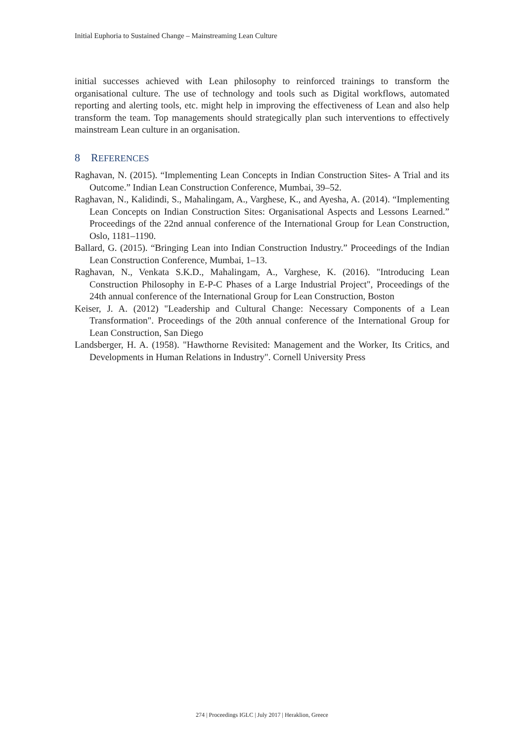Initial Euphoria to Sustained Change – Mainstreaming Lean Culture
initial successes achieved with Lean philosophy to reinforced trainings to transform the organisational culture. The use of technology and tools such as Digital workflows, automated reporting and alerting tools, etc. might help in improving the effectiveness of Lean and also help transform the team. Top managements should strategically plan such interventions to effectively mainstream Lean culture in an organisation.
8 REFERENCES
Raghavan, N. (2015). “Implementing Lean Concepts in Indian Construction Sites- A Trial and its Outcome.” Indian Lean Construction Conference, Mumbai, 39–52.
Raghavan, N., Kalidindi, S., Mahalingam, A., Varghese, K., and Ayesha, A. (2014). “Implementing Lean Concepts on Indian Construction Sites: Organisational Aspects and Lessons Learned.” Proceedings of the 22nd annual conference of the International Group for Lean Construction, Oslo, 1181–1190.
Ballard, G. (2015). “Bringing Lean into Indian Construction Industry.” Proceedings of the Indian Lean Construction Conference, Mumbai, 1–13.
Raghavan, N., Venkata S.K.D., Mahalingam, A., Varghese, K. (2016). "Introducing Lean Construction Philosophy in E-P-C Phases of a Large Industrial Project", Proceedings of the 24th annual conference of the International Group for Lean Construction, Boston
Keiser, J. A. (2012) "Leadership and Cultural Change: Necessary Components of a Lean Transformation". Proceedings of the 20th annual conference of the International Group for Lean Construction, San Diego
Landsberger, H. A. (1958). "Hawthorne Revisited: Management and the Worker, Its Critics, and Developments in Human Relations in Industry". Cornell University Press
274 | Proceedings IGLC | July 2017 | Heraklion, Greece